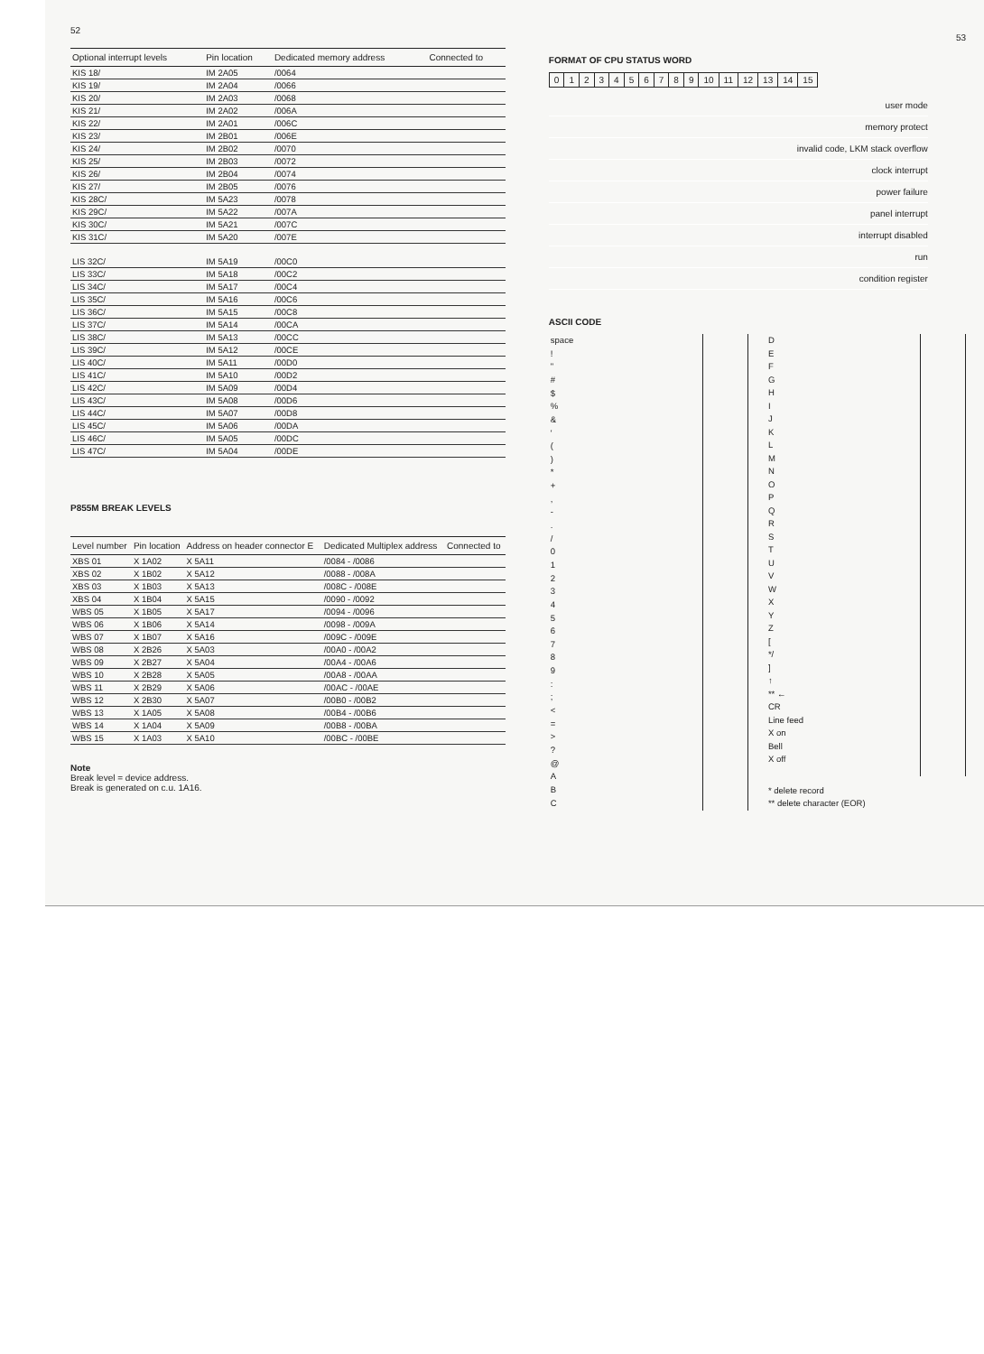52
| Optional interrupt levels | Pin location | Dedicated memory address | Connected to |
| --- | --- | --- | --- |
| KIS 18/ | IM 2A05 | /0064 | |
| KIS 19/ | IM 2A04 | /0066 | |
| KIS 20/ | IM 2A03 | /0068 | |
| KIS 21/ | IM 2A02 | /006A | |
| KIS 22/ | IM 2A01 | /006C | |
| KIS 23/ | IM 2B01 | /006E | |
| KIS 24/ | IM 2B02 | /0070 | |
| KIS 25/ | IM 2B03 | /0072 | |
| KIS 26/ | IM 2B04 | /0074 | |
| KIS 27/ | IM 2B05 | /0076 | |
| KIS 28C/ | IM 5A23 | /0078 | |
| KIS 29C/ | IM 5A22 | /007A | |
| KIS 30C/ | IM 5A21 | /007C | |
| KIS 31C/ | IM 5A20 | /007E | |
| LIS 32C/ | IM 5A19 | /00C0 | |
| LIS 33C/ | IM 5A18 | /00C2 | |
| LIS 34C/ | IM 5A17 | /00C4 | |
| LIS 35C/ | IM 5A16 | /00C6 | |
| LIS 36C/ | IM 5A15 | /00C8 | |
| LIS 37C/ | IM 5A14 | /00CA | |
| LIS 38C/ | IM 5A13 | /00CC | |
| LIS 39C/ | IM 5A12 | /00CE | |
| LIS 40C/ | IM 5A11 | /00D0 | |
| LIS 41C/ | IM 5A10 | /00D2 | |
| LIS 42C/ | IM 5A09 | /00D4 | |
| LIS 43C/ | IM 5A08 | /00D6 | |
| LIS 44C/ | IM 5A07 | /00D8 | |
| LIS 45C/ | IM 5A06 | /00DA | |
| LIS 46C/ | IM 5A05 | /00DC | |
| LIS 47C/ | IM 5A04 | /00DE | |
P855M BREAK LEVELS
| Level number | Pin location | Address on header connector E | Dedicated Multiplex address | Connected to |
| --- | --- | --- | --- | --- |
| XBS 01 | X 1A02 | X 5A11 | /0084 - /0086 | |
| XBS 02 | X 1B02 | X 5A12 | /0088 - /008A | |
| XBS 03 | X 1B03 | X 5A13 | /008C - /008E | |
| XBS 04 | X 1B04 | X 5A15 | /0090 - /0092 | |
| WBS 05 | X 1B05 | X 5A17 | /0094 - /0096 | |
| WBS 06 | X 1B06 | X 5A14 | /0098 - /009A | |
| WBS 07 | X 1B07 | X 5A16 | /009C - /009E | |
| WBS 08 | X 2B26 | X 5A03 | /00A0 - /00A2 | |
| WBS 09 | X 2B27 | X 5A04 | /00A4 - /00A6 | |
| WBS 10 | X 2B28 | X 5A05 | /00A8 - /00AA | |
| WBS 11 | X 2B29 | X 5A06 | /00AC - /00AE | |
| WBS 12 | X 2B30 | X 5A07 | /00B0 - /00B2 | |
| WBS 13 | X 1A05 | X 5A08 | /00B4 - /00B6 | |
| WBS 14 | X 1A04 | X 5A09 | /00B8 - /00BA | |
| WBS 15 | X 1A03 | X 5A10 | /00BC - /00BE | |
Note
Break level = device address.
Break is generated on c.u. 1A16.
53
FORMAT OF CPU STATUS WORD
0123456789 10 11 12 13 14 15
user mode
memory protect
invalid code, LKM stack overflow
clock interrupt
power failure
panel interrupt
interrupt disabled
run
condition register
ASCII CODE
| space |
| ! |
| " |
| # |
| $ |
| % |
| & |
| ' |
| ( |
| ) |
| * |
| + |
| , |
| - |
| . |
| / |
| 0 |
| 1 |
| 2 |
| 3 |
| 4 |
| 5 |
| 6 |
| 7 |
| 8 |
| 9 |
| : |
| ; |
| < |
| = |
| > |
| ? |
| @ |
| A |
| B |
| C |
| D |
| E |
| F |
| G |
| H |
| I |
| J |
| K |
| L |
| M |
| N |
| O |
| P |
| Q |
| R |
| S |
| T |
| U |
| V |
| W |
| X |
| Y |
| Z |
| [ |
| */ |
| ] |
| ↑ |
| ** ← |
| CR |
| Line feed |
| X on |
| Bell |
| X off |
| * delete record ** delete character (EOR) |